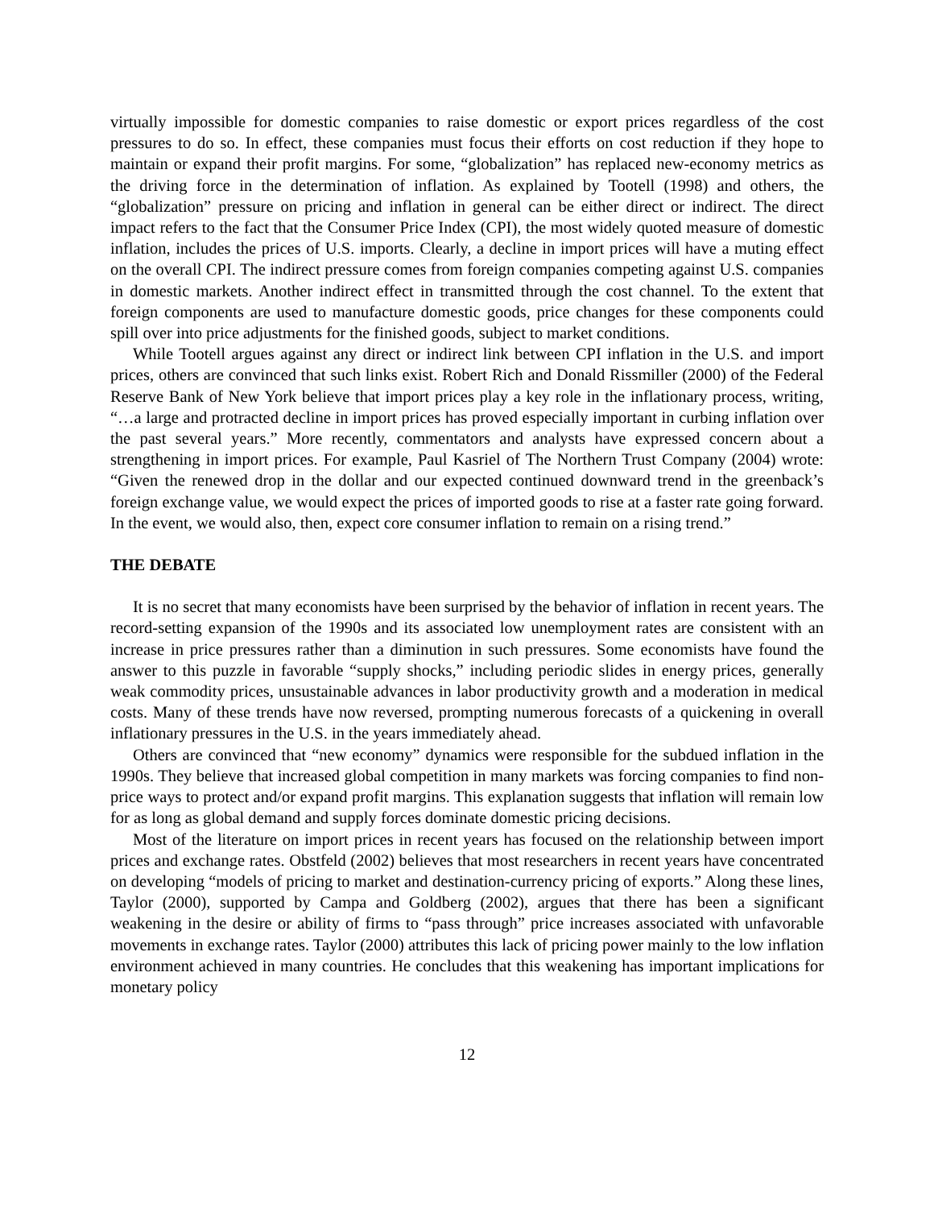virtually impossible for domestic companies to raise domestic or export prices regardless of the cost pressures to do so. In effect, these companies must focus their efforts on cost reduction if they hope to maintain or expand their profit margins. For some, “globalization” has replaced new-economy metrics as the driving force in the determination of inflation. As explained by Tootell (1998) and others, the “globalization” pressure on pricing and inflation in general can be either direct or indirect. The direct impact refers to the fact that the Consumer Price Index (CPI), the most widely quoted measure of domestic inflation, includes the prices of U.S. imports. Clearly, a decline in import prices will have a muting effect on the overall CPI. The indirect pressure comes from foreign companies competing against U.S. companies in domestic markets. Another indirect effect in transmitted through the cost channel. To the extent that foreign components are used to manufacture domestic goods, price changes for these components could spill over into price adjustments for the finished goods, subject to market conditions.
While Tootell argues against any direct or indirect link between CPI inflation in the U.S. and import prices, others are convinced that such links exist. Robert Rich and Donald Rissmiller (2000) of the Federal Reserve Bank of New York believe that import prices play a key role in the inflationary process, writing, “…a large and protracted decline in import prices has proved especially important in curbing inflation over the past several years.” More recently, commentators and analysts have expressed concern about a strengthening in import prices. For example, Paul Kasriel of The Northern Trust Company (2004) wrote: “Given the renewed drop in the dollar and our expected continued downward trend in the greenback’s foreign exchange value, we would expect the prices of imported goods to rise at a faster rate going forward. In the event, we would also, then, expect core consumer inflation to remain on a rising trend.”
THE DEBATE
It is no secret that many economists have been surprised by the behavior of inflation in recent years. The record-setting expansion of the 1990s and its associated low unemployment rates are consistent with an increase in price pressures rather than a diminution in such pressures. Some economists have found the answer to this puzzle in favorable “supply shocks,” including periodic slides in energy prices, generally weak commodity prices, unsustainable advances in labor productivity growth and a moderation in medical costs. Many of these trends have now reversed, prompting numerous forecasts of a quickening in overall inflationary pressures in the U.S. in the years immediately ahead.
Others are convinced that “new economy” dynamics were responsible for the subdued inflation in the 1990s. They believe that increased global competition in many markets was forcing companies to find non-price ways to protect and/or expand profit margins. This explanation suggests that inflation will remain low for as long as global demand and supply forces dominate domestic pricing decisions.
Most of the literature on import prices in recent years has focused on the relationship between import prices and exchange rates. Obstfeld (2002) believes that most researchers in recent years have concentrated on developing “models of pricing to market and destination-currency pricing of exports.” Along these lines, Taylor (2000), supported by Campa and Goldberg (2002), argues that there has been a significant weakening in the desire or ability of firms to “pass through” price increases associated with unfavorable movements in exchange rates. Taylor (2000) attributes this lack of pricing power mainly to the low inflation environment achieved in many countries. He concludes that this weakening has important implications for monetary policy
12